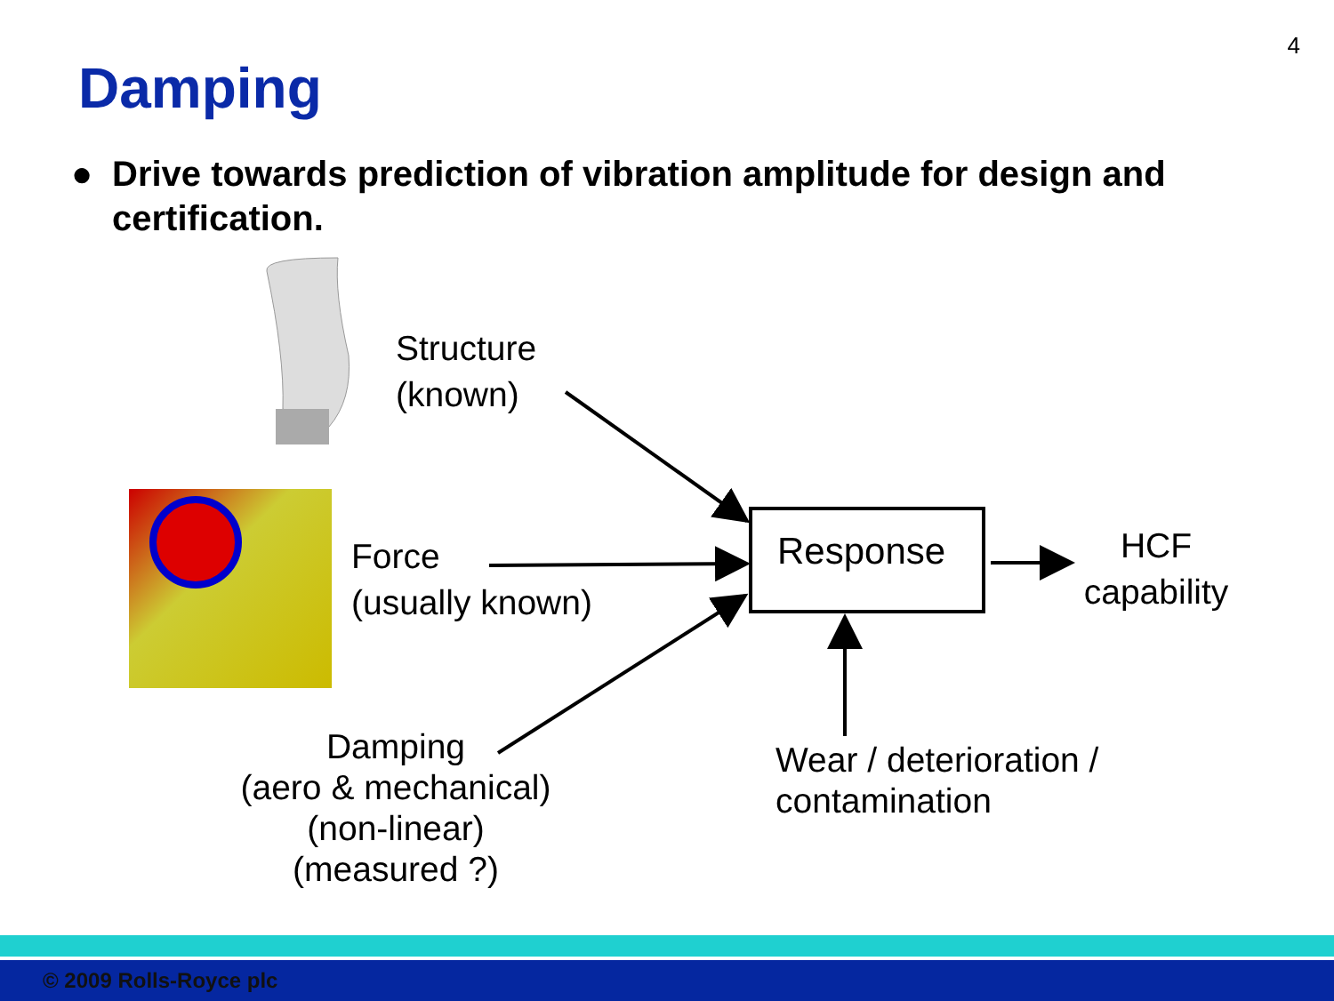4
Damping
● Drive towards prediction of vibration amplitude for design and certification.
Structure
(known)
Force
(usually known)
Damping
(aero & mechanical)
(non-linear)
(measured ?)
Response
HCF
capability
Wear / deterioration /
contamination
© 2009 Rolls-Royce plc